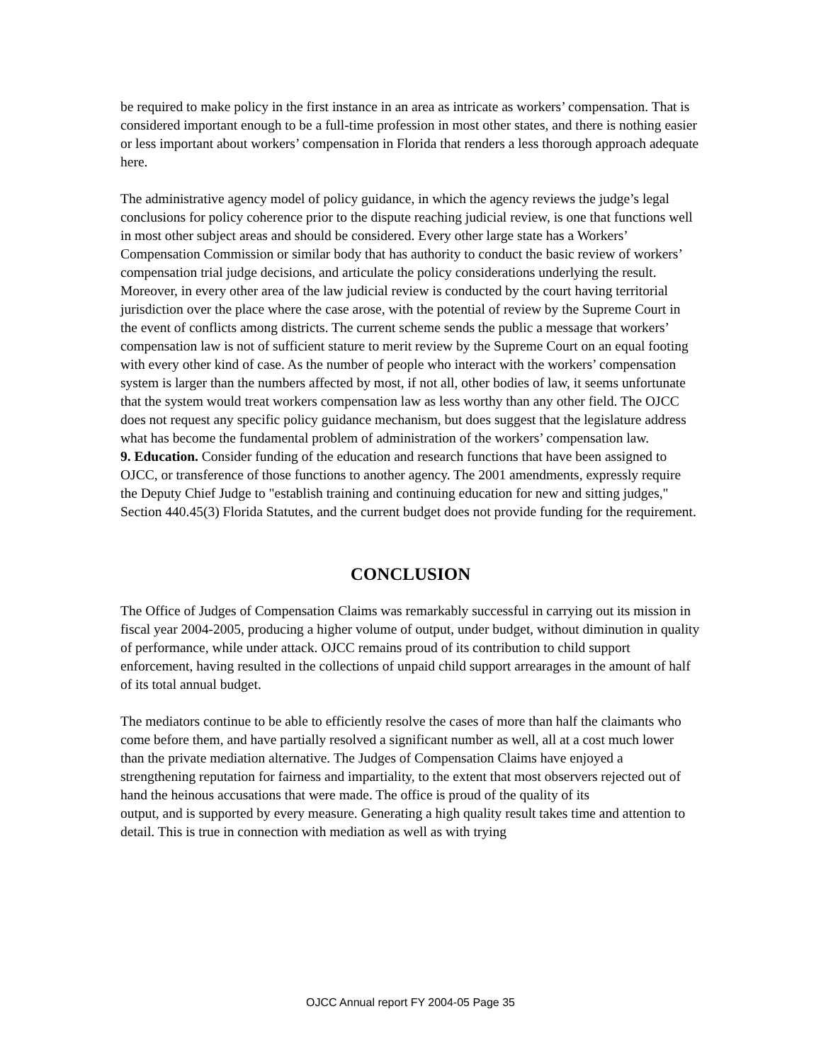be required to make policy in the first instance in an area as intricate as workers’ compensation. That is considered important enough to be a full-time profession in most other states, and there is nothing easier or less important about workers’ compensation in Florida that renders a less thorough approach adequate here.
The administrative agency model of policy guidance, in which the agency reviews the judge’s legal conclusions for policy coherence prior to the dispute reaching judicial review, is one that functions well in most other subject areas and should be considered. Every other large state has a Workers’ Compensation Commission or similar body that has authority to conduct the basic review of workers’ compensation trial judge decisions, and articulate the policy considerations underlying the result. Moreover, in every other area of the law judicial review is conducted by the court having territorial jurisdiction over the place where the case arose, with the potential of review by the Supreme Court in the event of conflicts among districts. The current scheme sends the public a message that workers’ compensation law is not of sufficient stature to merit review by the Supreme Court on an equal footing with every other kind of case. As the number of people who interact with the workers’ compensation system is larger than the numbers affected by most, if not all, other bodies of law, it seems unfortunate that the system would treat workers compensation law as less worthy than any other field. The OJCC does not request any specific policy guidance mechanism, but does suggest that the legislature address what has become the fundamental problem of administration of the workers’ compensation law.
9. Education. Consider funding of the education and research functions that have been assigned to OJCC, or transference of those functions to another agency. The 2001 amendments, expressly require the Deputy Chief Judge to "establish training and continuing education for new and sitting judges," Section 440.45(3) Florida Statutes, and the current budget does not provide funding for the requirement.
CONCLUSION
The Office of Judges of Compensation Claims was remarkably successful in carrying out its mission in fiscal year 2004-2005, producing a higher volume of output, under budget, without diminution in quality of performance, while under attack. OJCC remains proud of its contribution to child support enforcement, having resulted in the collections of unpaid child support arrearages in the amount of half of its total annual budget.
The mediators continue to be able to efficiently resolve the cases of more than half the claimants who come before them, and have partially resolved a significant number as well, all at a cost much lower than the private mediation alternative. The Judges of Compensation Claims have enjoyed a strengthening reputation for fairness and impartiality, to the extent that most observers rejected out of hand the heinous accusations that were made. The office is proud of the quality of its
output, and is supported by every measure. Generating a high quality result takes time and attention to detail. This is true in connection with mediation as well as with trying
OJCC Annual report FY 2004-05 Page 35